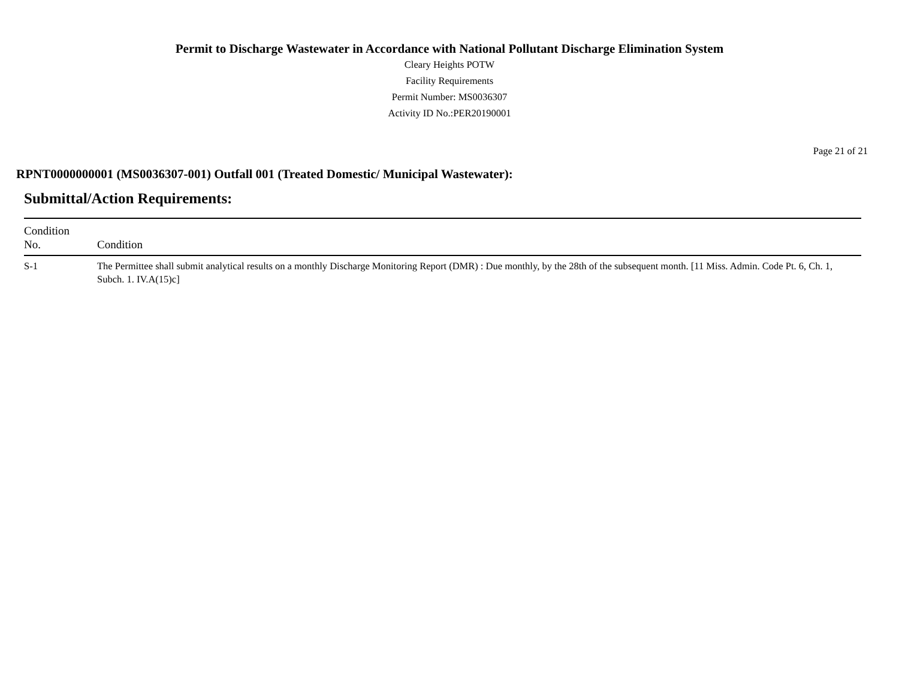Permit to Discharge Wastewater in Accordance with National Pollutant Discharge Elimination System
Cleary Heights POTW
Facility Requirements
Permit Number: MS0036307
Activity ID No.:PER20190001
Page 21 of 21
RPNT0000000001 (MS0036307-001) Outfall 001 (Treated Domestic/ Municipal Wastewater):
Submittal/Action Requirements:
| Condition No. | Condition |
| --- | --- |
| S-1 | The Permittee shall submit analytical results on a monthly Discharge Monitoring Report (DMR) : Due monthly, by the 28th of the subsequent month. [11 Miss. Admin. Code Pt. 6, Ch. 1, Subch. 1. IV.A(15)c] |